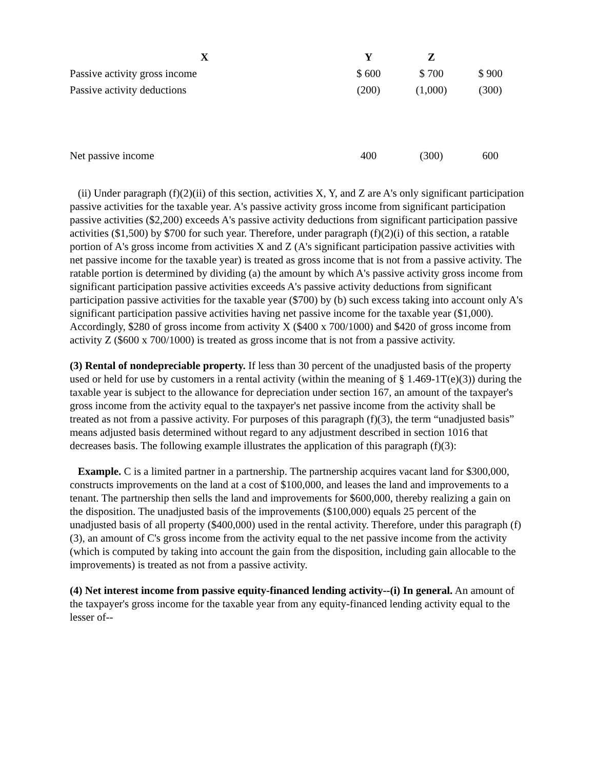| X | Y | Z | |
| --- | --- | --- | --- |
| Passive activity gross income | $ 600 | $ 700 | $ 900 |
| Passive activity deductions | (200) | (1,000) | (300) |
| Net passive income | 400 | (300) | 600 |
(ii) Under paragraph (f)(2)(ii) of this section, activities X, Y, and Z are A's only significant participation passive activities for the taxable year. A's passive activity gross income from significant participation passive activities ($2,200) exceeds A's passive activity deductions from significant participation passive activities ($1,500) by $700 for such year. Therefore, under paragraph (f)(2)(i) of this section, a ratable portion of A's gross income from activities X and Z (A's significant participation passive activities with net passive income for the taxable year) is treated as gross income that is not from a passive activity. The ratable portion is determined by dividing (a) the amount by which A's passive activity gross income from significant participation passive activities exceeds A's passive activity deductions from significant participation passive activities for the taxable year ($700) by (b) such excess taking into account only A's significant participation passive activities having net passive income for the taxable year ($1,000). Accordingly, $280 of gross income from activity X ($400 x 700/1000) and $420 of gross income from activity Z ($600 x 700/1000) is treated as gross income that is not from a passive activity.
(3) Rental of nondepreciable property. If less than 30 percent of the unadjusted basis of the property used or held for use by customers in a rental activity (within the meaning of § 1.469-1T(e)(3)) during the taxable year is subject to the allowance for depreciation under section 167, an amount of the taxpayer's gross income from the activity equal to the taxpayer's net passive income from the activity shall be treated as not from a passive activity. For purposes of this paragraph (f)(3), the term “unadjusted basis” means adjusted basis determined without regard to any adjustment described in section 1016 that decreases basis. The following example illustrates the application of this paragraph (f)(3):
Example. C is a limited partner in a partnership. The partnership acquires vacant land for $300,000, constructs improvements on the land at a cost of $100,000, and leases the land and improvements to a tenant. The partnership then sells the land and improvements for $600,000, thereby realizing a gain on the disposition. The unadjusted basis of the improvements ($100,000) equals 25 percent of the unadjusted basis of all property ($400,000) used in the rental activity. Therefore, under this paragraph (f)(3), an amount of C's gross income from the activity equal to the net passive income from the activity (which is computed by taking into account the gain from the disposition, including gain allocable to the improvements) is treated as not from a passive activity.
(4) Net interest income from passive equity-financed lending activity--(i) In general. An amount of the taxpayer's gross income for the taxable year from any equity-financed lending activity equal to the lesser of--